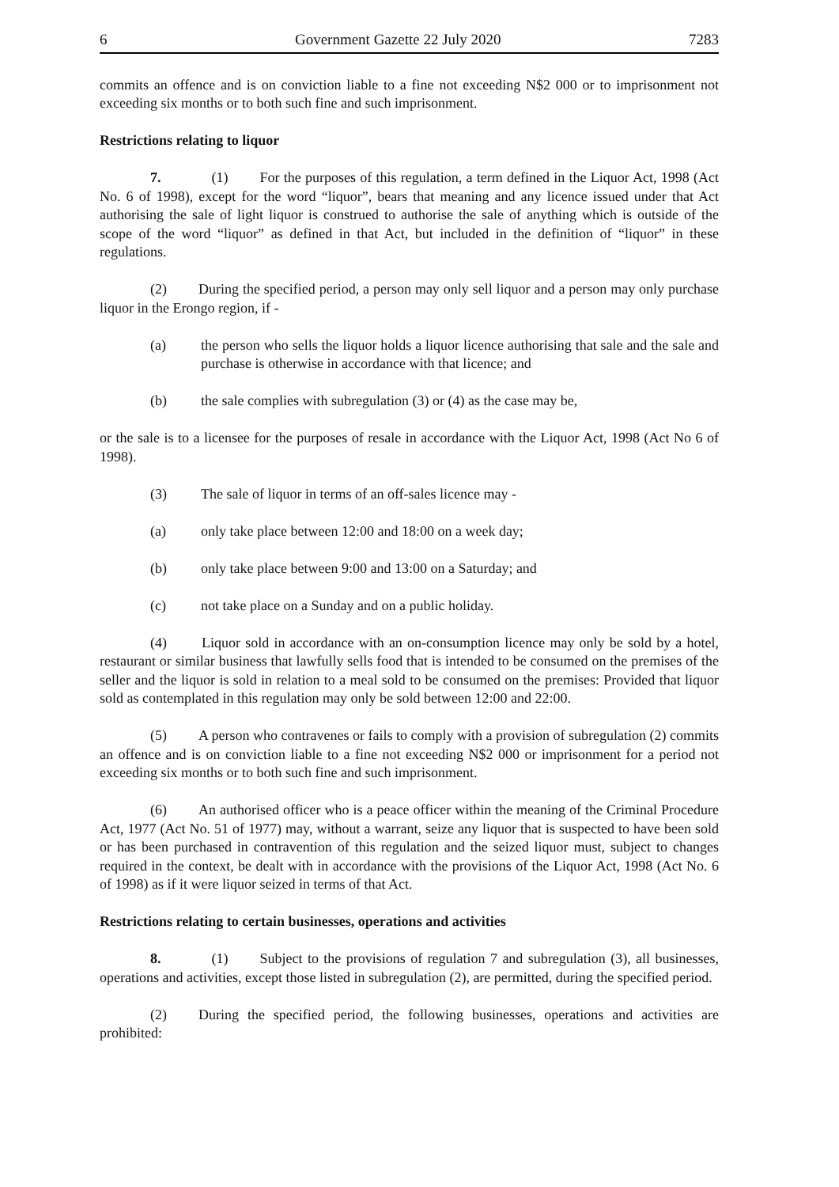6 Government Gazette 22 July 2020 7283
commits an offence and is on conviction liable to a fine not exceeding N$2 000 or to imprisonment not exceeding six months or to both such fine and such imprisonment.
Restrictions relating to liquor
7. (1) For the purposes of this regulation, a term defined in the Liquor Act, 1998 (Act No. 6 of 1998), except for the word “liquor”, bears that meaning and any licence issued under that Act authorising the sale of light liquor is construed to authorise the sale of anything which is outside of the scope of the word “liquor” as defined in that Act, but included in the definition of “liquor” in these regulations.
(2) During the specified period, a person may only sell liquor and a person may only purchase liquor in the Erongo region, if -
(a) the person who sells the liquor holds a liquor licence authorising that sale and the sale and purchase is otherwise in accordance with that licence; and
(b) the sale complies with subregulation (3) or (4) as the case may be,
or the sale is to a licensee for the purposes of resale in accordance with the Liquor Act, 1998 (Act No 6 of 1998).
(3) The sale of liquor in terms of an off-sales licence may -
(a) only take place between 12:00 and 18:00 on a week day;
(b) only take place between 9:00 and 13:00 on a Saturday; and
(c) not take place on a Sunday and on a public holiday.
(4) Liquor sold in accordance with an on-consumption licence may only be sold by a hotel, restaurant or similar business that lawfully sells food that is intended to be consumed on the premises of the seller and the liquor is sold in relation to a meal sold to be consumed on the premises: Provided that liquor sold as contemplated in this regulation may only be sold between 12:00 and 22:00.
(5) A person who contravenes or fails to comply with a provision of subregulation (2) commits an offence and is on conviction liable to a fine not exceeding N$2 000 or imprisonment for a period not exceeding six months or to both such fine and such imprisonment.
(6) An authorised officer who is a peace officer within the meaning of the Criminal Procedure Act, 1977 (Act No. 51 of 1977) may, without a warrant, seize any liquor that is suspected to have been sold or has been purchased in contravention of this regulation and the seized liquor must, subject to changes required in the context, be dealt with in accordance with the provisions of the Liquor Act, 1998 (Act No. 6 of 1998) as if it were liquor seized in terms of that Act.
Restrictions relating to certain businesses, operations and activities
8. (1) Subject to the provisions of regulation 7 and subregulation (3), all businesses, operations and activities, except those listed in subregulation (2), are permitted, during the specified period.
(2) During the specified period, the following businesses, operations and activities are prohibited: